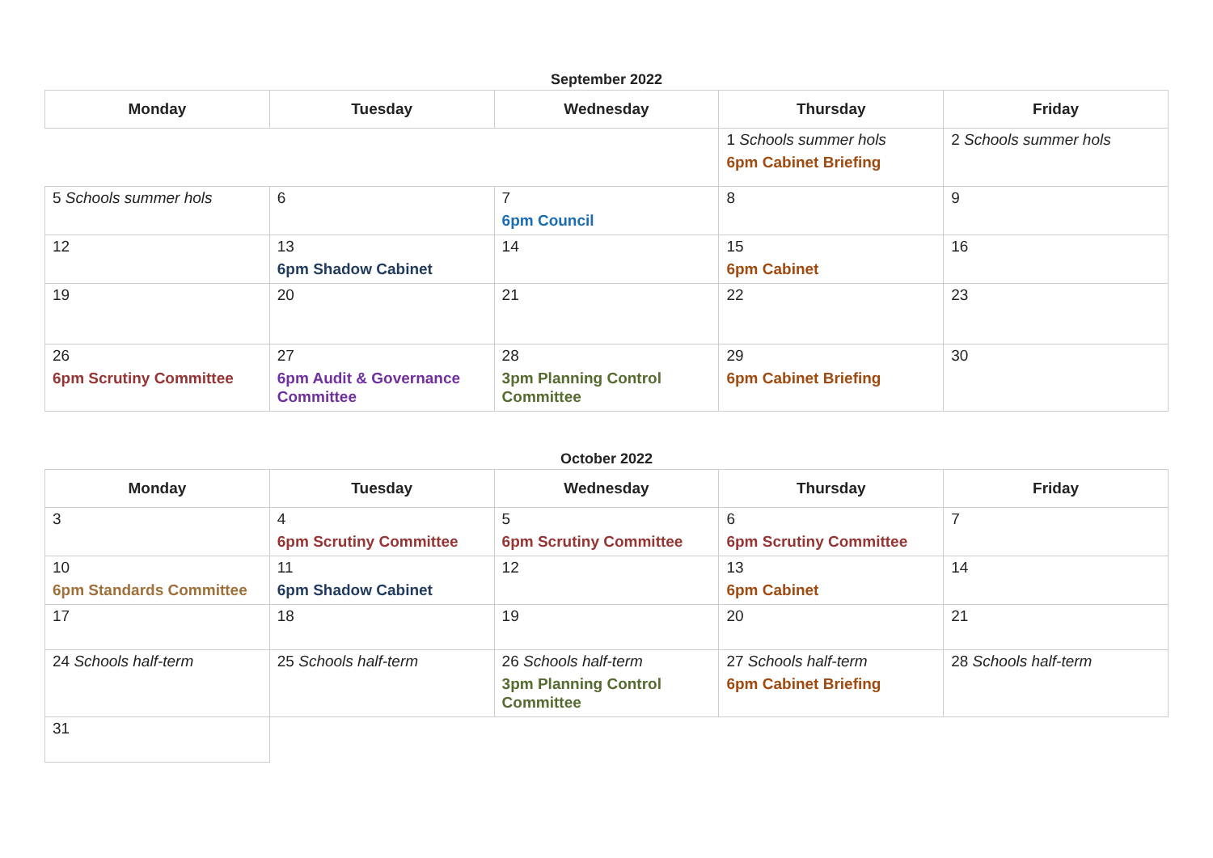September 2022
| Monday | Tuesday | Wednesday | Thursday | Friday |
| --- | --- | --- | --- | --- |
| | | | 1 Schools summer hols 6pm Cabinet Briefing | 2 Schools summer hols |
| 5 Schools summer hols | 6 | 7 6pm Council | 8 | 9 |
| 12 | 13 6pm Shadow Cabinet | 14 | 15 6pm Cabinet | 16 |
| 19 | 20 | 21 | 22 | 23 |
| 26 6pm Scrutiny Committee | 27 6pm Audit & Governance Committee | 28 3pm Planning Control Committee | 29 6pm Cabinet Briefing | 30 |
October 2022
| Monday | Tuesday | Wednesday | Thursday | Friday |
| --- | --- | --- | --- | --- |
| 3 | 4 6pm Scrutiny Committee | 5 6pm Scrutiny Committee | 6 6pm Scrutiny Committee | 7 |
| 10 6pm Standards Committee | 11 6pm Shadow Cabinet | 12 | 13 6pm Cabinet | 14 |
| 17 | 18 | 19 | 20 | 21 |
| 24 Schools half-term | 25 Schools half-term | 26 Schools half-term 3pm Planning Control Committee | 27 Schools half-term 6pm Cabinet Briefing | 28 Schools half-term |
| 31 | | | | |